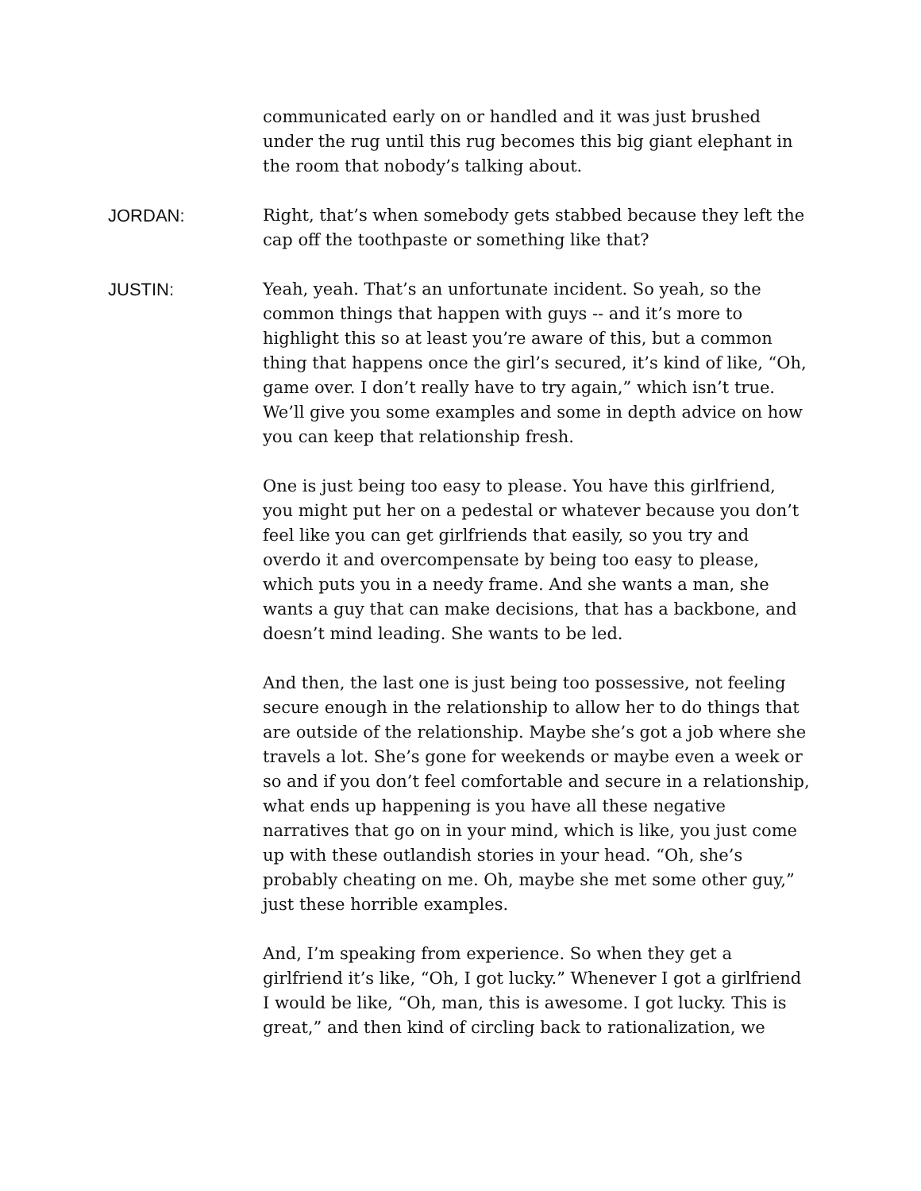communicated early on or handled and it was just brushed under the rug until this rug becomes this big giant elephant in the room that nobody’s talking about.
JORDAN: Right, that’s when somebody gets stabbed because they left the cap off the toothpaste or something like that?
JUSTIN: Yeah, yeah. That’s an unfortunate incident. So yeah, so the common things that happen with guys -- and it’s more to highlight this so at least you’re aware of this, but a common thing that happens once the girl’s secured, it’s kind of like, “Oh, game over. I don’t really have to try again,” which isn’t true. We’ll give you some examples and some in depth advice on how you can keep that relationship fresh.
One is just being too easy to please. You have this girlfriend, you might put her on a pedestal or whatever because you don’t feel like you can get girlfriends that easily, so you try and overdo it and overcompensate by being too easy to please, which puts you in a needy frame. And she wants a man, she wants a guy that can make decisions, that has a backbone, and doesn’t mind leading. She wants to be led.
And then, the last one is just being too possessive, not feeling secure enough in the relationship to allow her to do things that are outside of the relationship. Maybe she’s got a job where she travels a lot. She’s gone for weekends or maybe even a week or so and if you don’t feel comfortable and secure in a relationship, what ends up happening is you have all these negative narratives that go on in your mind, which is like, you just come up with these outlandish stories in your head. “Oh, she’s probably cheating on me. Oh, maybe she met some other guy,” just these horrible examples.
And, I’m speaking from experience. So when they get a girlfriend it’s like, “Oh, I got lucky.” Whenever I got a girlfriend I would be like, “Oh, man, this is awesome. I got lucky. This is great,” and then kind of circling back to rationalization, we